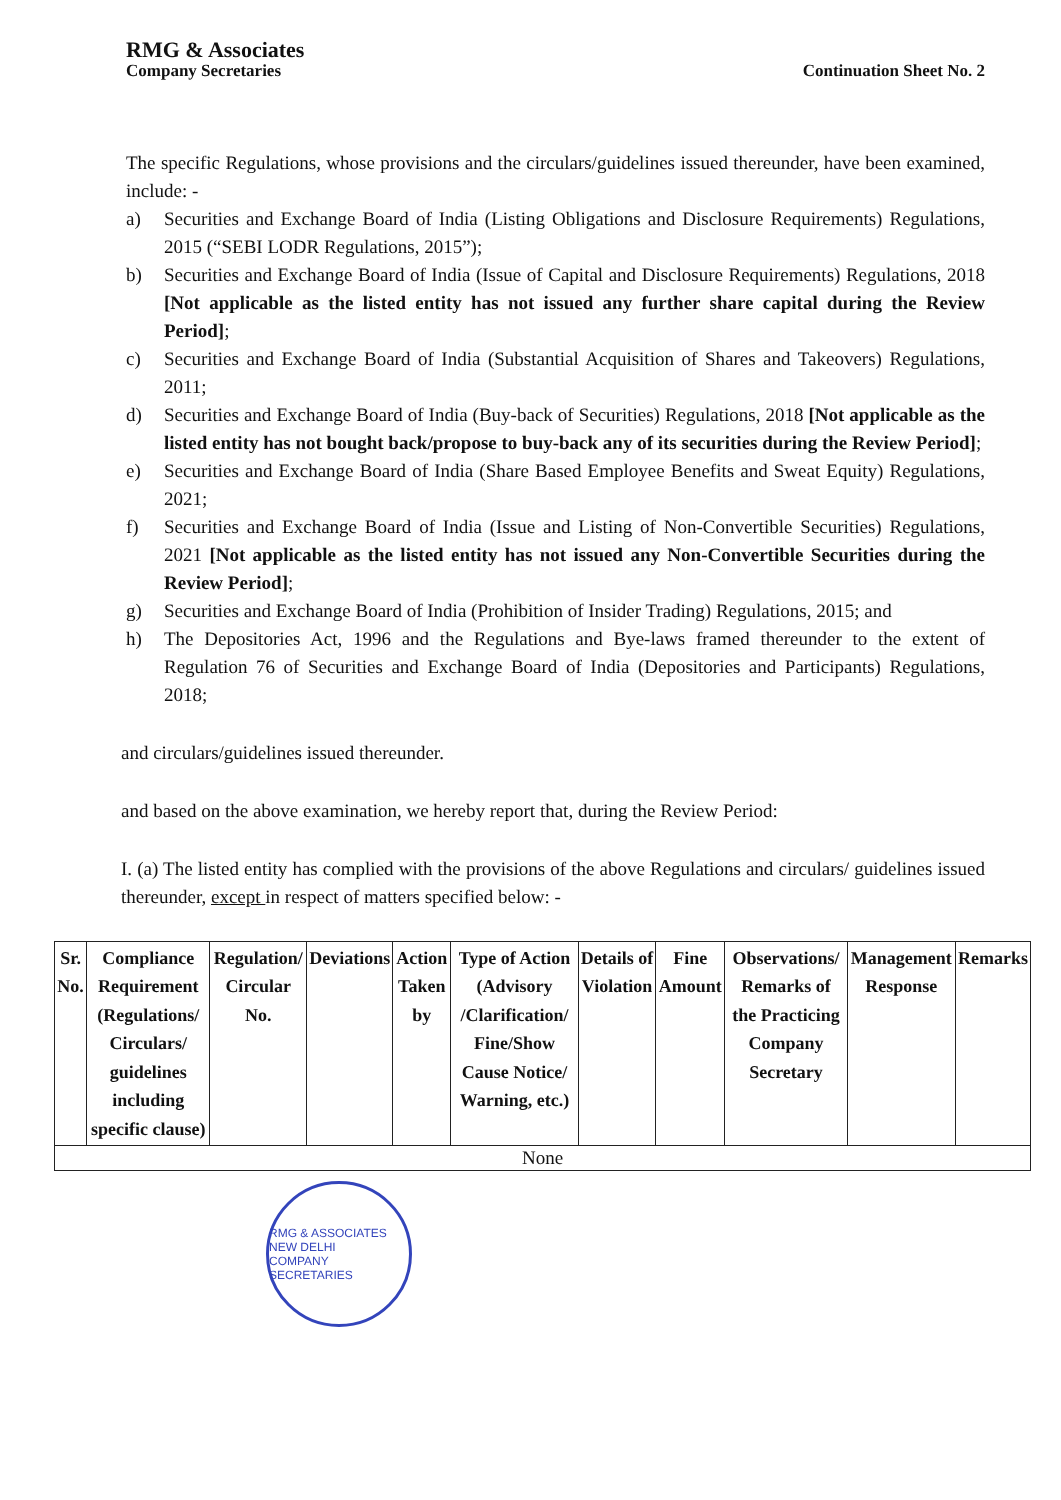RMG & Associates
Company Secretaries
Continuation Sheet No. 2
The specific Regulations, whose provisions and the circulars/guidelines issued thereunder, have been examined, include: -
a) Securities and Exchange Board of India (Listing Obligations and Disclosure Requirements) Regulations, 2015 (“SEBI LODR Regulations, 2015”);
b) Securities and Exchange Board of India (Issue of Capital and Disclosure Requirements) Regulations, 2018 [Not applicable as the listed entity has not issued any further share capital during the Review Period];
c) Securities and Exchange Board of India (Substantial Acquisition of Shares and Takeovers) Regulations, 2011;
d) Securities and Exchange Board of India (Buy-back of Securities) Regulations, 2018 [Not applicable as the listed entity has not bought back/propose to buy-back any of its securities during the Review Period];
e) Securities and Exchange Board of India (Share Based Employee Benefits and Sweat Equity) Regulations, 2021;
f) Securities and Exchange Board of India (Issue and Listing of Non-Convertible Securities) Regulations, 2021 [Not applicable as the listed entity has not issued any Non-Convertible Securities during the Review Period];
g) Securities and Exchange Board of India (Prohibition of Insider Trading) Regulations, 2015; and
h) The Depositories Act, 1996 and the Regulations and Bye-laws framed thereunder to the extent of Regulation 76 of Securities and Exchange Board of India (Depositories and Participants) Regulations, 2018;
and circulars/guidelines issued thereunder.
and based on the above examination, we hereby report that, during the Review Period:
I. (a) The listed entity has complied with the provisions of the above Regulations and circulars/ guidelines issued thereunder, except in respect of matters specified below: -
| Sr. No. | Compliance Requirement (Regulations/ Circulars/ guidelines including specific clause) | Regulation/ Circular No. | Deviations | Action Taken by | Type of Action (Advisory /Clarification/ Fine/Show Cause Notice/ Warning, etc.) | Details of Violation | Fine Amount | Observations/ Remarks of the Practicing Company Secretary | Management Response | Remarks |
| --- | --- | --- | --- | --- | --- | --- | --- | --- | --- | --- |
| None | | | | | | | | | | |
RMG & ASSOCIATES
NEW DELHI
COMPANY SECRETARIES